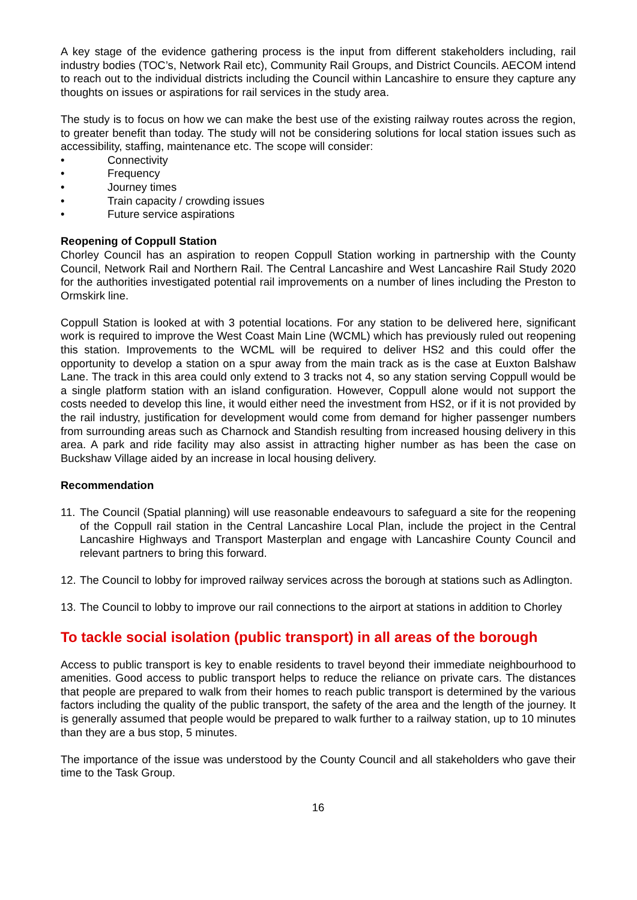A key stage of the evidence gathering process is the input from different stakeholders including, rail industry bodies (TOC’s, Network Rail etc), Community Rail Groups, and District Councils. AECOM intend to reach out to the individual districts including the Council within Lancashire to ensure they capture any thoughts on issues or aspirations for rail services in the study area.
The study is to focus on how we can make the best use of the existing railway routes across the region, to greater benefit than today. The study will not be considering solutions for local station issues such as accessibility, staffing, maintenance etc. The scope will consider:
• Connectivity
• Frequency
• Journey times
• Train capacity / crowding issues
• Future service aspirations
Reopening of Coppull Station
Chorley Council has an aspiration to reopen Coppull Station working in partnership with the County Council, Network Rail and Northern Rail. The Central Lancashire and West Lancashire Rail Study 2020 for the authorities investigated potential rail improvements on a number of lines including the Preston to Ormskirk line.
Coppull Station is looked at with 3 potential locations. For any station to be delivered here, significant work is required to improve the West Coast Main Line (WCML) which has previously ruled out reopening this station. Improvements to the WCML will be required to deliver HS2 and this could offer the opportunity to develop a station on a spur away from the main track as is the case at Euxton Balshaw Lane. The track in this area could only extend to 3 tracks not 4, so any station serving Coppull would be a single platform station with an island configuration. However, Coppull alone would not support the costs needed to develop this line, it would either need the investment from HS2, or if it is not provided by the rail industry, justification for development would come from demand for higher passenger numbers from surrounding areas such as Charnock and Standish resulting from increased housing delivery in this area. A park and ride facility may also assist in attracting higher number as has been the case on Buckshaw Village aided by an increase in local housing delivery.
Recommendation
11. The Council (Spatial planning) will use reasonable endeavours to safeguard a site for the reopening of the Coppull rail station in the Central Lancashire Local Plan, include the project in the Central Lancashire Highways and Transport Masterplan and engage with Lancashire County Council and relevant partners to bring this forward.
12. The Council to lobby for improved railway services across the borough at stations such as Adlington.
13. The Council to lobby to improve our rail connections to the airport at stations in addition to Chorley
To tackle social isolation (public transport) in all areas of the borough
Access to public transport is key to enable residents to travel beyond their immediate neighbourhood to amenities. Good access to public transport helps to reduce the reliance on private cars. The distances that people are prepared to walk from their homes to reach public transport is determined by the various factors including the quality of the public transport, the safety of the area and the length of the journey. It is generally assumed that people would be prepared to walk further to a railway station, up to 10 minutes than they are a bus stop, 5 minutes.
The importance of the issue was understood by the County Council and all stakeholders who gave their time to the Task Group.
16